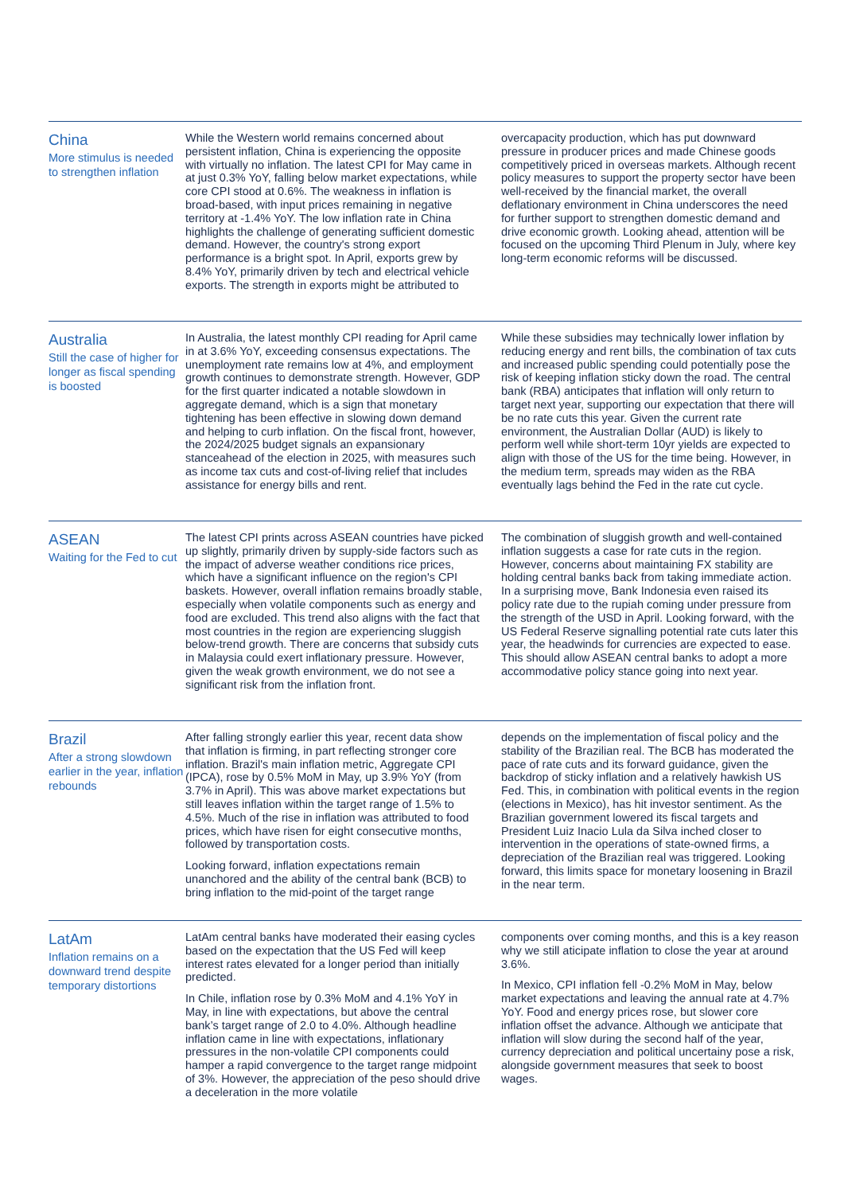China
More stimulus is needed to strengthen inflation
While the Western world remains concerned about persistent inflation, China is experiencing the opposite with virtually no inflation. The latest CPI for May came in at just 0.3% YoY, falling below market expectations, while core CPI stood at 0.6%. The weakness in inflation is broad-based, with input prices remaining in negative territory at -1.4% YoY. The low inflation rate in China highlights the challenge of generating sufficient domestic demand. However, the country's strong export performance is a bright spot. In April, exports grew by 8.4% YoY, primarily driven by tech and electrical vehicle exports. The strength in exports might be attributed to
overcapacity production, which has put downward pressure in producer prices and made Chinese goods competitively priced in overseas markets. Although recent policy measures to support the property sector have been well-received by the financial market, the overall deflationary environment in China underscores the need for further support to strengthen domestic demand and drive economic growth. Looking ahead, attention will be focused on the upcoming Third Plenum in July, where key long-term economic reforms will be discussed.
Australia
Still the case of higher for longer as fiscal spending is boosted
In Australia, the latest monthly CPI reading for April came in at 3.6% YoY, exceeding consensus expectations. The unemployment rate remains low at 4%, and employment growth continues to demonstrate strength. However, GDP for the first quarter indicated a notable slowdown in aggregate demand, which is a sign that monetary tightening has been effective in slowing down demand and helping to curb inflation. On the fiscal front, however, the 2024/2025 budget signals an expansionary stanceahead of the election in 2025, with measures such as income tax cuts and cost-of-living relief that includes assistance for energy bills and rent.
While these subsidies may technically lower inflation by reducing energy and rent bills, the combination of tax cuts and increased public spending could potentially pose the risk of keeping inflation sticky down the road. The central bank (RBA) anticipates that inflation will only return to target next year, supporting our expectation that there will be no rate cuts this year. Given the current rate environment, the Australian Dollar (AUD) is likely to perform well while short-term 10yr yields are expected to align with those of the US for the time being. However, in the medium term, spreads may widen as the RBA eventually lags behind the Fed in the rate cut cycle.
ASEAN
Waiting for the Fed to cut
The latest CPI prints across ASEAN countries have picked up slightly, primarily driven by supply-side factors such as the impact of adverse weather conditions rice prices, which have a significant influence on the region's CPI baskets. However, overall inflation remains broadly stable, especially when volatile components such as energy and food are excluded. This trend also aligns with the fact that most countries in the region are experiencing sluggish below-trend growth. There are concerns that subsidy cuts in Malaysia could exert inflationary pressure. However, given the weak growth environment, we do not see a significant risk from the inflation front.
The combination of sluggish growth and well-contained inflation suggests a case for rate cuts in the region. However, concerns about maintaining FX stability are holding central banks back from taking immediate action. In a surprising move, Bank Indonesia even raised its policy rate due to the rupiah coming under pressure from the strength of the USD in April. Looking forward, with the US Federal Reserve signalling potential rate cuts later this year, the headwinds for currencies are expected to ease. This should allow ASEAN central banks to adopt a more accommodative policy stance going into next year.
Brazil
After a strong slowdown earlier in the year, inflation rebounds
After falling strongly earlier this year, recent data show that inflation is firming, in part reflecting stronger core inflation. Brazil's main inflation metric, Aggregate CPI (IPCA), rose by 0.5% MoM in May, up 3.9% YoY (from 3.7% in April). This was above market expectations but still leaves inflation within the target range of 1.5% to 4.5%. Much of the rise in inflation was attributed to food prices, which have risen for eight consecutive months, followed by transportation costs.
Looking forward, inflation expectations remain unanchored and the ability of the central bank (BCB) to bring inflation to the mid-point of the target range
depends on the implementation of fiscal policy and the stability of the Brazilian real. The BCB has moderated the pace of rate cuts and its forward guidance, given the backdrop of sticky inflation and a relatively hawkish US Fed. This, in combination with political events in the region (elections in Mexico), has hit investor sentiment. As the Brazilian government lowered its fiscal targets and President Luiz Inacio Lula da Silva inched closer to intervention in the operations of state-owned firms, a depreciation of the Brazilian real was triggered. Looking forward, this limits space for monetary loosening in Brazil in the near term.
LatAm
Inflation remains on a downward trend despite temporary distortions
LatAm central banks have moderated their easing cycles based on the expectation that the US Fed will keep interest rates elevated for a longer period than initially predicted.
In Chile, inflation rose by 0.3% MoM and 4.1% YoY in May, in line with expectations, but above the central bank’s target range of 2.0 to 4.0%. Although headline inflation came in line with expectations, inflationary pressures in the non-volatile CPI components could hamper a rapid convergence to the target range midpoint of 3%. However, the appreciation of the peso should drive a deceleration in the more volatile
components over coming months, and this is a key reason why we still aticipate inflation to close the year at around 3.6%.
In Mexico, CPI inflation fell -0.2% MoM in May, below market expectations and leaving the annual rate at 4.7% YoY. Food and energy prices rose, but slower core inflation offset the advance. Although we anticipate that inflation will slow during the second half of the year, currency depreciation and political uncertainy pose a risk, alongside government measures that seek to boost wages.